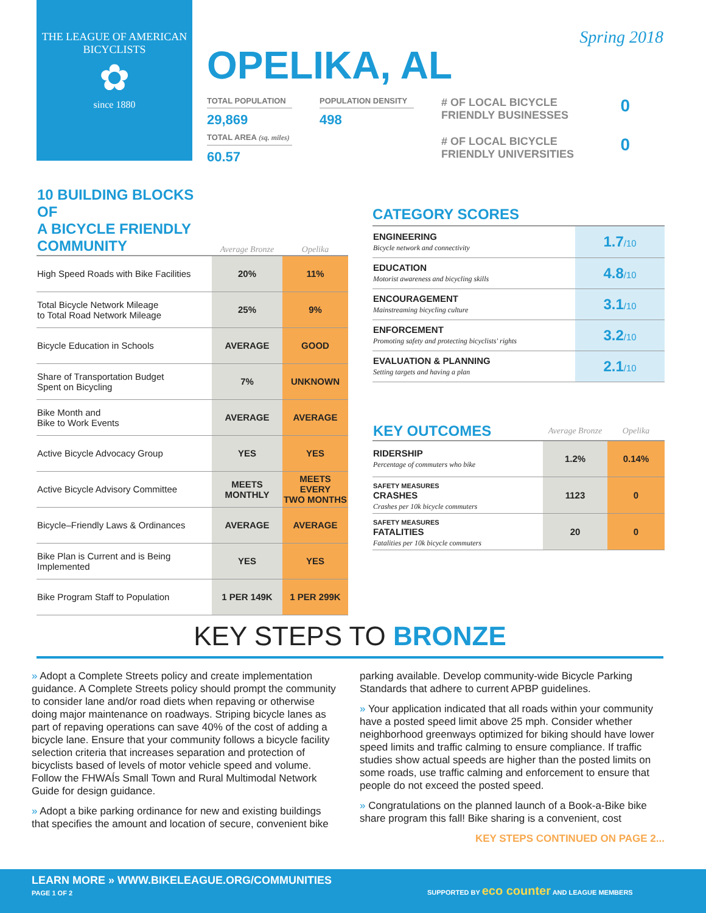THE LEAGUE OF AMERICAN BICYCLISTS
✿
since 1880
Spring 2018
OPELIKA, AL
TOTAL POPULATION
29,869
TOTAL AREA (sq. miles)
60.57
POPULATION DENSITY
498
# OF LOCAL BICYCLE
FRIENDLY BUSINESSES 0
# OF LOCAL BICYCLE
FRIENDLY UNIVERSITIES 0
| 10 BUILDING BLOCKS OF A BICYCLE FRIENDLY COMMUNITY | Average Bronze | Opelika |
| --- | --- | --- |
| High Speed Roads with Bike Facilities | 20% | 11% |
| Total Bicycle Network Mileage to Total Road Network Mileage | 25% | 9% |
| Bicycle Education in Schools | AVERAGE | GOOD |
| Share of Transportation Budget Spent on Bicycling | 7% | UNKNOWN |
| Bike Month and Bike to Work Events | AVERAGE | AVERAGE |
| Active Bicycle Advocacy Group | YES | YES |
| Active Bicycle Advisory Committee | MEETS MONTHLY | MEETS EVERY TWO MONTHS |
| Bicycle–Friendly Laws & Ordinances | AVERAGE | AVERAGE |
| Bike Plan is Current and is Being Implemented | YES | YES |
| Bike Program Staff to Population | 1 PER 149K | 1 PER 299K |
CATEGORY SCORES
| ENGINEERING Bicycle network and connectivity | 1.7 /10 |
| EDUCATION Motorist awareness and bicycling skills | 4.8 /10 |
| ENCOURAGEMENT Mainstreaming bicycling culture | 3.1 /10 |
| ENFORCEMENT Promoting safety and protecting bicyclists' rights | 3.2 /10 |
| EVALUATION & PLANNING Setting targets and having a plan | 2.1 /10 |
| KEY OUTCOMES | Average Bronze | Opelika |
| --- | --- | --- |
| RIDERSHIP Percentage of commuters who bike | 1.2% | 0.14% |
| SAFETY MEASURES CRASHES Crashes per 10k bicycle commuters | 1123 | 0 |
| SAFETY MEASURES FATALITIES Fatalities per 10k bicycle commuters | 20 | 0 |
KEY STEPS TO BRONZE
» Adopt a Complete Streets policy and create implementation guidance. A Complete Streets policy should prompt the community to consider lane and/or road diets when repaving or otherwise doing major maintenance on roadways. Striping bicycle lanes as part of repaving operations can save 40% of the cost of adding a bicycle lane. Ensure that your community follows a bicycle facility selection criteria that increases separation and protection of bicyclists based of levels of motor vehicle speed and volume. Follow the FHWAÍs Small Town and Rural Multimodal Network Guide for design guidance.
» Adopt a bike parking ordinance for new and existing buildings that specifies the amount and location of secure, convenient bike parking available. Develop community-wide Bicycle Parking Standards that adhere to current APBP guidelines.
» Your application indicated that all roads within your community have a posted speed limit above 25 mph. Consider whether neighborhood greenways optimized for biking should have lower speed limits and traffic calming to ensure compliance. If traffic studies show actual speeds are higher than the posted limits on some roads, use traffic calming and enforcement to ensure that people do not exceed the posted speed.
» Congratulations on the planned launch of a Book-a-Bike bike share program this fall! Bike sharing is a convenient, cost
KEY STEPS CONTINUED ON PAGE 2...
LEARN MORE » WWW.BIKELEAGUE.ORG/COMMUNITIES
PAGE 1 OF 2
SUPPORTED BY eco counter AND LEAGUE MEMBERS